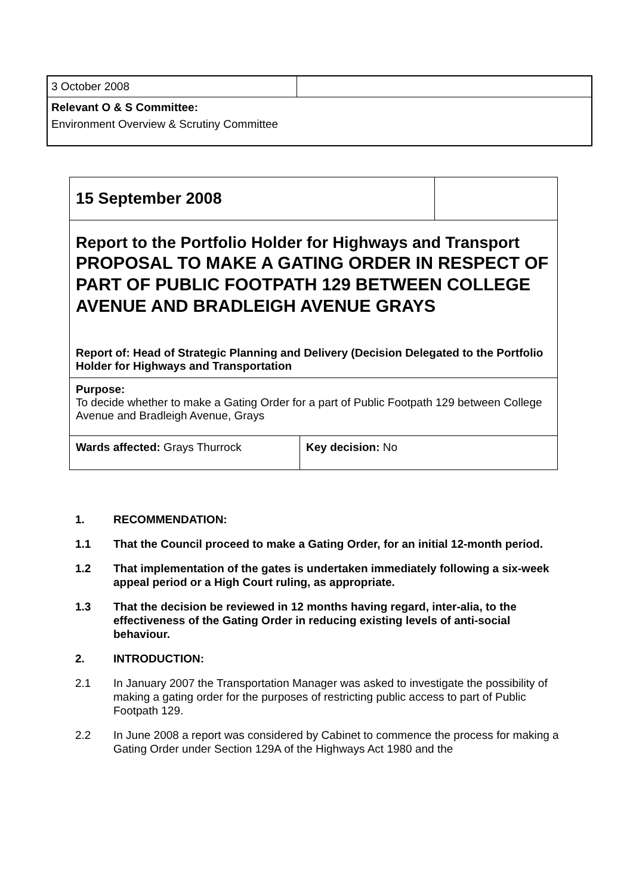| 3 October 2008 | |
| Relevant O & S Committee: | |
| Environment Overview & Scrutiny Committee | |
| 15 September 2008 | | |
| Report to the Portfolio Holder for Highways and Transport PROPOSAL TO MAKE A GATING ORDER IN RESPECT OF PART OF PUBLIC FOOTPATH 129 BETWEEN COLLEGE AVENUE AND BRADLEIGH AVENUE GRAYS Report of: Head of Strategic Planning and Delivery (Decision Delegated to the Portfolio Holder for Highways and Transportation | | |
| Purpose: To decide whether to make a Gating Order for a part of Public Footpath 129 between College Avenue and Bradleigh Avenue, Grays | | |
| Wards affected: Grays Thurrock | Key decision: No | |
1. RECOMMENDATION:
1.1 That the Council proceed to make a Gating Order, for an initial 12-month period.
1.2 That implementation of the gates is undertaken immediately following a six-week appeal period or a High Court ruling, as appropriate.
1.3 That the decision be reviewed in 12 months having regard, inter-alia, to the effectiveness of the Gating Order in reducing existing levels of anti-social behaviour.
2. INTRODUCTION:
2.1 In January 2007 the Transportation Manager was asked to investigate the possibility of making a gating order for the purposes of restricting public access to part of Public Footpath 129.
2.2 In June 2008 a report was considered by Cabinet to commence the process for making a Gating Order under Section 129A of the Highways Act 1980 and the